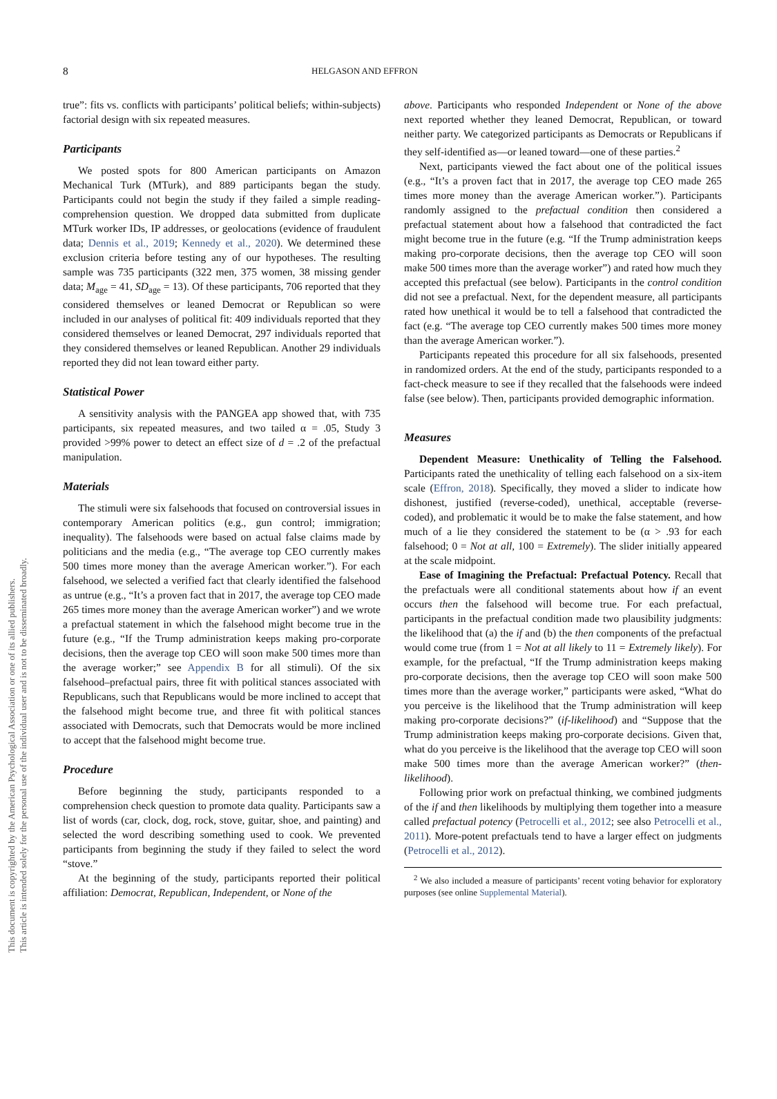This document is copyrighted by the American Psychological Association or one of its allied publishers.
This article is intended solely for the personal use of the individual user and is not to be disseminated broadly.
8 HELGASON AND EFFRON
true”: fits vs. conflicts with participants’ political beliefs; within-subjects) factorial design with six repeated measures.
Participants
We posted spots for 800 American participants on Amazon Mechanical Turk (MTurk), and 889 participants began the study. Participants could not begin the study if they failed a simple reading-comprehension question. We dropped data submitted from duplicate MTurk worker IDs, IP addresses, or geolocations (evidence of fraudulent data; Dennis et al., 2019; Kennedy et al., 2020). We determined these exclusion criteria before testing any of our hypotheses. The resulting sample was 735 participants (322 men, 375 women, 38 missing gender data; M<sub>age</sub> = 41, SD<sub>age</sub> = 13). Of these participants, 706 reported that they considered themselves or leaned Democrat or Republican so were included in our analyses of political fit: 409 individuals reported that they considered themselves or leaned Democrat, 297 individuals reported that they considered themselves or leaned Republican. Another 29 individuals reported they did not lean toward either party.
Statistical Power
A sensitivity analysis with the PANGEA app showed that, with 735 participants, six repeated measures, and two tailed α = .05, Study 3 provided >99% power to detect an effect size of d = .2 of the prefactual manipulation.
Materials
The stimuli were six falsehoods that focused on controversial issues in contemporary American politics (e.g., gun control; immigration; inequality). The falsehoods were based on actual false claims made by politicians and the media (e.g., “The average top CEO currently makes 500 times more money than the average American worker.”). For each falsehood, we selected a verified fact that clearly identified the falsehood as untrue (e.g., “It’s a proven fact that in 2017, the average top CEO made 265 times more money than the average American worker”) and we wrote a prefactual statement in which the falsehood might become true in the future (e.g., “If the Trump administration keeps making pro-corporate decisions, then the average top CEO will soon make 500 times more than the average worker;” see Appendix B for all stimuli). Of the six falsehood–prefactual pairs, three fit with political stances associated with Republicans, such that Republicans would be more inclined to accept that the falsehood might become true, and three fit with political stances associated with Democrats, such that Democrats would be more inclined to accept that the falsehood might become true.
Procedure
Before beginning the study, participants responded to a comprehension check question to promote data quality. Participants saw a list of words (car, clock, dog, rock, stove, guitar, shoe, and painting) and selected the word describing something used to cook. We prevented participants from beginning the study if they failed to select the word “stove.”
At the beginning of the study, participants reported their political affiliation: Democrat, Republican, Independent, or None of the
above. Participants who responded Independent or None of the above next reported whether they leaned Democrat, Republican, or toward neither party. We categorized participants as Democrats or Republicans if they self-identified as—or leaned toward—one of these parties.<sup>2</sup>
Next, participants viewed the fact about one of the political issues (e.g., “It’s a proven fact that in 2017, the average top CEO made 265 times more money than the average American worker.”). Participants randomly assigned to the prefactual condition then considered a prefactual statement about how a falsehood that contradicted the fact might become true in the future (e.g. “If the Trump administration keeps making pro-corporate decisions, then the average top CEO will soon make 500 times more than the average worker”) and rated how much they accepted this prefactual (see below). Participants in the control condition did not see a prefactual. Next, for the dependent measure, all participants rated how unethical it would be to tell a falsehood that contradicted the fact (e.g. “The average top CEO currently makes 500 times more money than the average American worker.”).
Participants repeated this procedure for all six falsehoods, presented in randomized orders. At the end of the study, participants responded to a fact-check measure to see if they recalled that the falsehoods were indeed false (see below). Then, participants provided demographic information.
Measures
Dependent Measure: Unethicality of Telling the Falsehood. Participants rated the unethicality of telling each falsehood on a six-item scale (Effron, 2018). Specifically, they moved a slider to indicate how dishonest, justified (reverse-coded), unethical, acceptable (reverse-coded), and problematic it would be to make the false statement, and how much of a lie they considered the statement to be (α > .93 for each falsehood; 0 = Not at all, 100 = Extremely). The slider initially appeared at the scale midpoint.
Ease of Imagining the Prefactual: Prefactual Potency. Recall that the prefactuals were all conditional statements about how if an event occurs then the falsehood will become true. For each prefactual, participants in the prefactual condition made two plausibility judgments: the likelihood that (a) the if and (b) the then components of the prefactual would come true (from 1 = Not at all likely to 11 = Extremely likely). For example, for the prefactual, “If the Trump administration keeps making pro-corporate decisions, then the average top CEO will soon make 500 times more than the average worker,” participants were asked, “What do you perceive is the likelihood that the Trump administration will keep making pro-corporate decisions?” (if-likelihood) and “Suppose that the Trump administration keeps making pro-corporate decisions. Given that, what do you perceive is the likelihood that the average top CEO will soon make 500 times more than the average American worker?” (then-likelihood).
Following prior work on prefactual thinking, we combined judgments of the if and then likelihoods by multiplying them together into a measure called prefactual potency (Petrocelli et al., 2012; see also Petrocelli et al., 2011). More-potent prefactuals tend to have a larger effect on judgments (Petrocelli et al., 2012).
<sup>2</sup> We also included a measure of participants’ recent voting behavior for exploratory purposes (see online Supplemental Material).